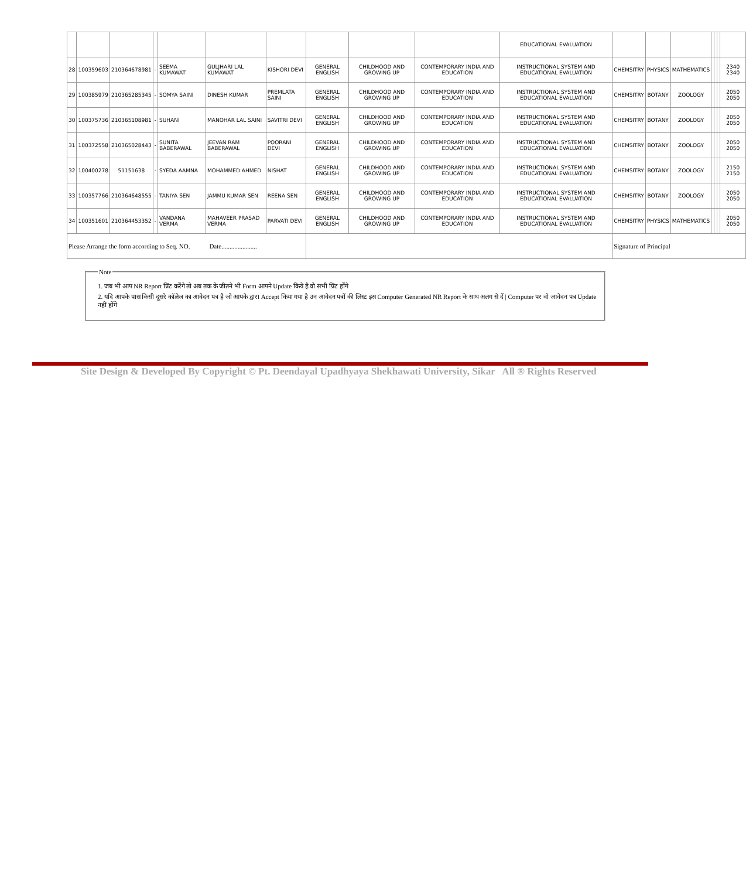| | | | | | | | | | | EDUCATIONAL EVALUATION | | | | | | | |
| 28 | 100359603 | 210364678981 | - | SEEMA KUMAWAT | GULJHARI LAL KUMAWAT | KISHORI DEVI | GENERAL ENGLISH | CHILDHOOD AND GROWING UP | CONTEMPORARY INDIA AND EDUCATION | INSTRUCTIONAL SYSTEM AND EDUCATIONAL EVALUATION | CHEMSITRY | PHYSICS | MATHEMATICS | | | | 2340 2340 |
| 29 | 100385979 | 210365285345 | - | SOMYA SAINI | DINESH KUMAR | PREMLATA SAINI | GENERAL ENGLISH | CHILDHOOD AND GROWING UP | CONTEMPORARY INDIA AND EDUCATION | INSTRUCTIONAL SYSTEM AND EDUCATIONAL EVALUATION | CHEMSITRY | BOTANY | ZOOLOGY | | | | 2050 2050 |
| 30 | 100375736 | 210365108981 | - | SUHANI | MANOHAR LAL SAINI | SAVITRI DEVI | GENERAL ENGLISH | CHILDHOOD AND GROWING UP | CONTEMPORARY INDIA AND EDUCATION | INSTRUCTIONAL SYSTEM AND EDUCATIONAL EVALUATION | CHEMSITRY | BOTANY | ZOOLOGY | | | | 2050 2050 |
| 31 | 100372558 | 210365028443 | - | SUNITA BABERAWAL | JEEVAN RAM BABERAWAL | POORANI DEVI | GENERAL ENGLISH | CHILDHOOD AND GROWING UP | CONTEMPORARY INDIA AND EDUCATION | INSTRUCTIONAL SYSTEM AND EDUCATIONAL EVALUATION | CHEMSITRY | BOTANY | ZOOLOGY | | | | 2050 2050 |
| 32 | 100400278 | 51151638 | - | SYEDA AAMNA | MOHAMMED AHMED | NISHAT | GENERAL ENGLISH | CHILDHOOD AND GROWING UP | CONTEMPORARY INDIA AND EDUCATION | INSTRUCTIONAL SYSTEM AND EDUCATIONAL EVALUATION | CHEMSITRY | BOTANY | ZOOLOGY | | | | 2150 2150 |
| 33 | 100357766 | 210364648555 | - | TANIYA SEN | JAMMU KUMAR SEN | REENA SEN | GENERAL ENGLISH | CHILDHOOD AND GROWING UP | CONTEMPORARY INDIA AND EDUCATION | INSTRUCTIONAL SYSTEM AND EDUCATIONAL EVALUATION | CHEMSITRY | BOTANY | ZOOLOGY | | | | 2050 2050 |
| 34 | 100351601 | 210364453352 | - | VANDANA VERMA | MAHAVEER PRASAD VERMA | PARVATI DEVI | GENERAL ENGLISH | CHILDHOOD AND GROWING UP | CONTEMPORARY INDIA AND EDUCATION | INSTRUCTIONAL SYSTEM AND EDUCATIONAL EVALUATION | CHEMSITRY | PHYSICS | MATHEMATICS | | | | 2050 2050 |
| Please Arrange the form according to Seq. NO. Date...................... | | | | | | | | | | | Signature of Principal | | | | | | |
Note
1. जब भी आप NR Report प्रिंट करेंगे तो अब तक के जीतने भी Form आपने Update किये है वो सभी प्रिंट होंगे
2. यदि आपके पास किसी दूसरे कॉलेज का आवेदन पत्र है जो आपके द्वारा Accept किया गया है उन आवेदन पत्रों की लिस्ट इस Computer Generated NR Report के साथ अलग से दें | Computer पर वो आवेदन पत्र Update नहीं होंगे
Site Design & Developed By Copyright © Pt. Deendayal Upadhyaya Shekhawati University, Sikar All ® Rights Reserved